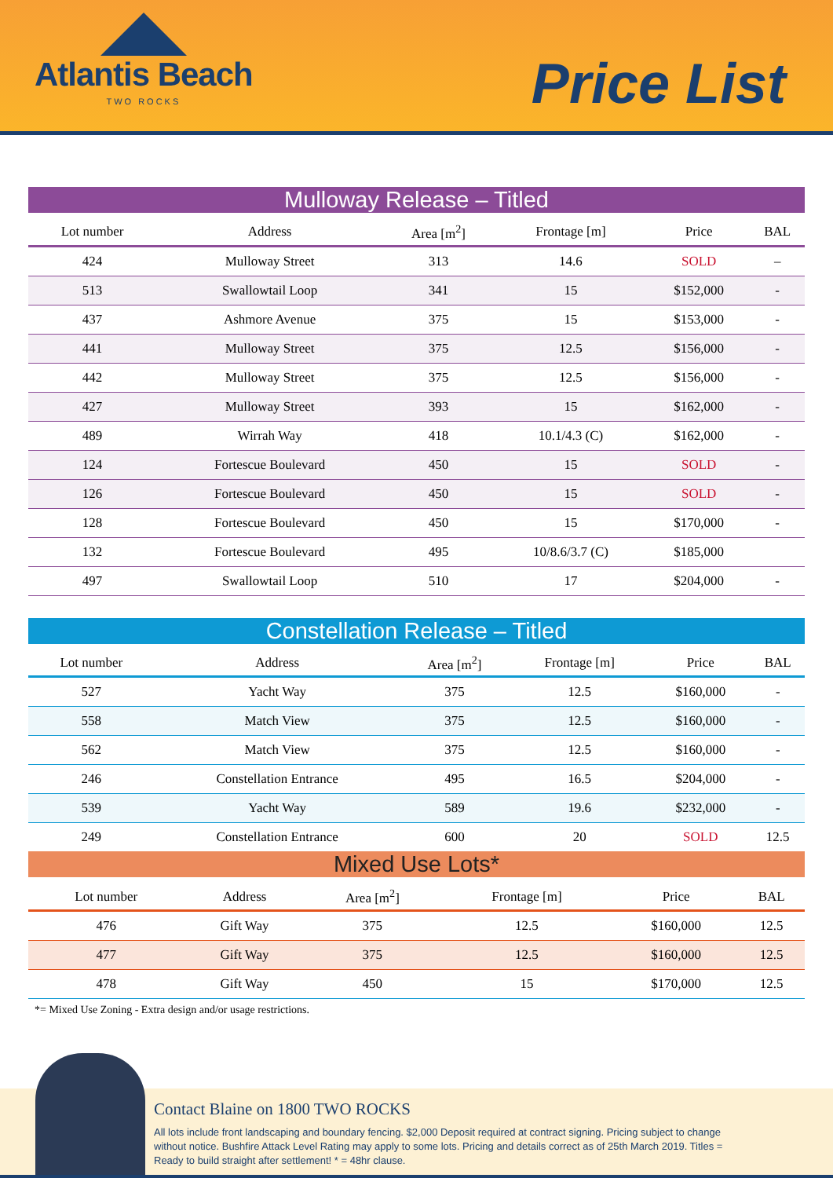Atlantis Beach
TWO ROCKS
Price List
Mulloway Release – Titled
| Lot number | Address | Area [m<sup>2</sup>] | Frontage [m] | Price | BAL |
| --- | --- | --- | --- | --- | --- |
| 424 | Mulloway Street | 313 | 14.6 | SOLD | – |
| 513 | Swallowtail Loop | 341 | 15 | $152,000 | - |
| 437 | Ashmore Avenue | 375 | 15 | $153,000 | - |
| 441 | Mulloway Street | 375 | 12.5 | $156,000 | - |
| 442 | Mulloway Street | 375 | 12.5 | $156,000 | - |
| 427 | Mulloway Street | 393 | 15 | $162,000 | - |
| 489 | Wirrah Way | 418 | 10.1/4.3 (C) | $162,000 | - |
| 124 | Fortescue Boulevard | 450 | 15 | SOLD | - |
| 126 | Fortescue Boulevard | 450 | 15 | SOLD | - |
| 128 | Fortescue Boulevard | 450 | 15 | $170,000 | - |
| 132 | Fortescue Boulevard | 495 | 10/8.6/3.7 (C) | $185,000 | |
| 497 | Swallowtail Loop | 510 | 17 | $204,000 | - |
Constellation Release – Titled
| Lot number | Address | Area [m<sup>2</sup>] | Frontage [m] | Price | BAL |
| --- | --- | --- | --- | --- | --- |
| 527 | Yacht Way | 375 | 12.5 | $160,000 | - |
| 558 | Match View | 375 | 12.5 | $160,000 | - |
| 562 | Match View | 375 | 12.5 | $160,000 | - |
| 246 | Constellation Entrance | 495 | 16.5 | $204,000 | - |
| 539 | Yacht Way | 589 | 19.6 | $232,000 | - |
| 249 | Constellation Entrance | 600 | 20 | SOLD | 12.5 |
Mixed Use Lots*
| Lot number | Address | Area [m<sup>2</sup>] | Frontage [m] | Price | BAL |
| --- | --- | --- | --- | --- | --- |
| 476 | Gift Way | 375 | 12.5 | $160,000 | 12.5 |
| 477 | Gift Way | 375 | 12.5 | $160,000 | 12.5 |
| 478 | Gift Way | 450 | 15 | $170,000 | 12.5 |
*= Mixed Use Zoning - Extra design and/or usage restrictions.
Contact Blaine on 1800 TWO ROCKS
All lots include front landscaping and boundary fencing. $2,000 Deposit required at contract signing. Pricing subject to change without notice. Bushfire Attack Level Rating may apply to some lots. Pricing and details correct as of 25th March 2019. Titles = Ready to build straight after settlement! * = 48hr clause.